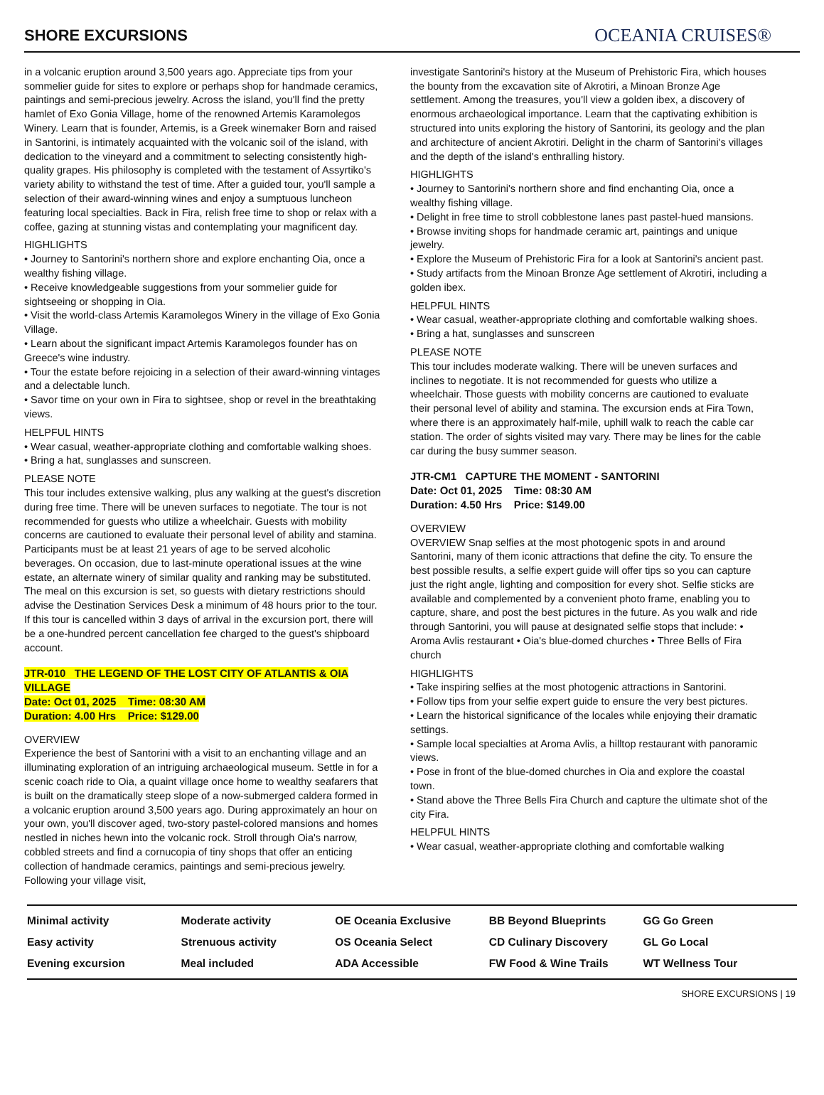SHORE EXCURSIONS
OCEANIA CRUISES®
in a volcanic eruption around 3,500 years ago. Appreciate tips from your sommelier guide for sites to explore or perhaps shop for handmade ceramics, paintings and semi-precious jewelry. Across the island, you'll find the pretty hamlet of Exo Gonia Village, home of the renowned Artemis Karamolegos Winery. Learn that is founder, Artemis, is a Greek winemaker Born and raised in Santorini, is intimately acquainted with the volcanic soil of the island, with dedication to the vineyard and a commitment to selecting consistently high-quality grapes. His philosophy is completed with the testament of Assyrtiko's variety ability to withstand the test of time. After a guided tour, you'll sample a selection of their award-winning wines and enjoy a sumptuous luncheon featuring local specialties. Back in Fira, relish free time to shop or relax with a coffee, gazing at stunning vistas and contemplating your magnificent day.
HIGHLIGHTS
• Journey to Santorini's northern shore and explore enchanting Oia, once a wealthy fishing village.
• Receive knowledgeable suggestions from your sommelier guide for sightseeing or shopping in Oia.
• Visit the world-class Artemis Karamolegos Winery in the village of Exo Gonia Village.
• Learn about the significant impact Artemis Karamolegos founder has on Greece's wine industry.
• Tour the estate before rejoicing in a selection of their award-winning vintages and a delectable lunch.
• Savor time on your own in Fira to sightsee, shop or revel in the breathtaking views.
HELPFUL HINTS
• Wear casual, weather-appropriate clothing and comfortable walking shoes.
• Bring a hat, sunglasses and sunscreen.
PLEASE NOTE
This tour includes extensive walking, plus any walking at the guest's discretion during free time. There will be uneven surfaces to negotiate. The tour is not recommended for guests who utilize a wheelchair. Guests with mobility concerns are cautioned to evaluate their personal level of ability and stamina. Participants must be at least 21 years of age to be served alcoholic beverages. On occasion, due to last-minute operational issues at the wine estate, an alternate winery of similar quality and ranking may be substituted. The meal on this excursion is set, so guests with dietary restrictions should advise the Destination Services Desk a minimum of 48 hours prior to the tour. If this tour is cancelled within 3 days of arrival in the excursion port, there will be a one-hundred percent cancellation fee charged to the guest's shipboard account.
JTR-010 THE LEGEND OF THE LOST CITY OF ATLANTIS & OIA VILLAGE
Date: Oct 01, 2025 Time: 08:30 AM
Duration: 4.00 Hrs Price: $129.00
OVERVIEW
Experience the best of Santorini with a visit to an enchanting village and an illuminating exploration of an intriguing archaeological museum. Settle in for a scenic coach ride to Oia, a quaint village once home to wealthy seafarers that is built on the dramatically steep slope of a now-submerged caldera formed in a volcanic eruption around 3,500 years ago. During approximately an hour on your own, you'll discover aged, two-story pastel-colored mansions and homes nestled in niches hewn into the volcanic rock. Stroll through Oia's narrow, cobbled streets and find a cornucopia of tiny shops that offer an enticing collection of handmade ceramics, paintings and semi-precious jewelry. Following your village visit,
investigate Santorini's history at the Museum of Prehistoric Fira, which houses the bounty from the excavation site of Akrotiri, a Minoan Bronze Age settlement. Among the treasures, you'll view a golden ibex, a discovery of enormous archaeological importance. Learn that the captivating exhibition is structured into units exploring the history of Santorini, its geology and the plan and architecture of ancient Akrotiri. Delight in the charm of Santorini's villages and the depth of the island's enthralling history.
HIGHLIGHTS
• Journey to Santorini's northern shore and find enchanting Oia, once a wealthy fishing village.
• Delight in free time to stroll cobblestone lanes past pastel-hued mansions.
• Browse inviting shops for handmade ceramic art, paintings and unique jewelry.
• Explore the Museum of Prehistoric Fira for a look at Santorini's ancient past.
• Study artifacts from the Minoan Bronze Age settlement of Akrotiri, including a golden ibex.
HELPFUL HINTS
• Wear casual, weather-appropriate clothing and comfortable walking shoes.
• Bring a hat, sunglasses and sunscreen
PLEASE NOTE
This tour includes moderate walking. There will be uneven surfaces and inclines to negotiate. It is not recommended for guests who utilize a wheelchair. Those guests with mobility concerns are cautioned to evaluate their personal level of ability and stamina. The excursion ends at Fira Town, where there is an approximately half-mile, uphill walk to reach the cable car station. The order of sights visited may vary. There may be lines for the cable car during the busy summer season.
JTR-CM1 CAPTURE THE MOMENT - SANTORINI
Date: Oct 01, 2025 Time: 08:30 AM
Duration: 4.50 Hrs Price: $149.00
OVERVIEW
OVERVIEW Snap selfies at the most photogenic spots in and around Santorini, many of them iconic attractions that define the city. To ensure the best possible results, a selfie expert guide will offer tips so you can capture just the right angle, lighting and composition for every shot. Selfie sticks are available and complemented by a convenient photo frame, enabling you to capture, share, and post the best pictures in the future. As you walk and ride through Santorini, you will pause at designated selfie stops that include: • Aroma Avlis restaurant • Oia's blue-domed churches • Three Bells of Fira church
HIGHLIGHTS
• Take inspiring selfies at the most photogenic attractions in Santorini.
• Follow tips from your selfie expert guide to ensure the very best pictures.
• Learn the historical significance of the locales while enjoying their dramatic settings.
• Sample local specialties at Aroma Avlis, a hilltop restaurant with panoramic views.
• Pose in front of the blue-domed churches in Oia and explore the coastal town.
• Stand above the Three Bells Fira Church and capture the ultimate shot of the city Fira.
HELPFUL HINTS
• Wear casual, weather-appropriate clothing and comfortable walking
Minimal activity
Moderate activity
OE Oceania Exclusive
BB Beyond Blueprints
GG Go Green
Easy activity
Strenuous activity
OS Oceania Select
CD Culinary Discovery
GL Go Local
Evening excursion
Meal included
ADA Accessible
FW Food & Wine Trails
WT Wellness Tour
SHORE EXCURSIONS | 19